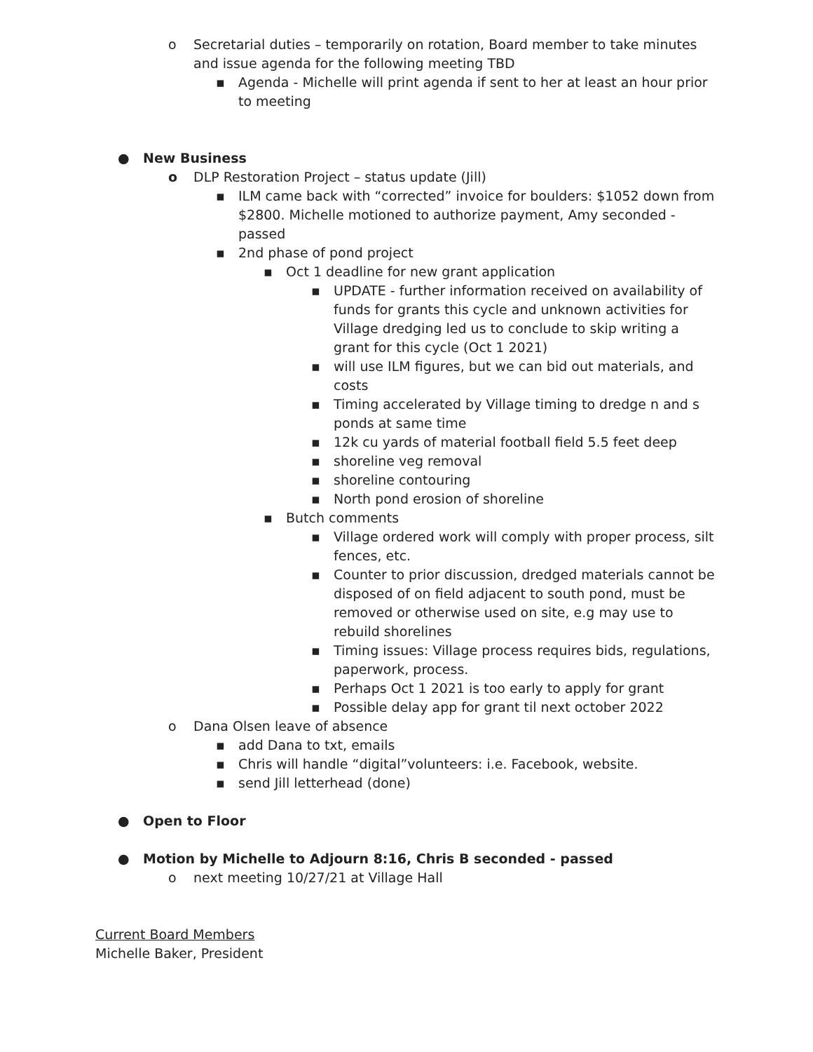o Secretarial duties – temporarily on rotation, Board member to take minutes and issue agenda for the following meeting TBD
▪ Agenda - Michelle will print agenda if sent to her at least an hour prior to meeting
● New Business
o DLP Restoration Project – status update (Jill)
▪ ILM came back with “corrected” invoice for boulders: $1052 down from $2800. Michelle motioned to authorize payment, Amy seconded - passed
▪ 2nd phase of pond project
▪ Oct 1 deadline for new grant application
▪ UPDATE - further information received on availability of funds for grants this cycle and unknown activities for Village dredging led us to conclude to skip writing a grant for this cycle (Oct 1 2021)
▪ will use ILM figures, but we can bid out materials, and costs
▪ Timing accelerated by Village timing to dredge n and s ponds at same time
▪ 12k cu yards of material football field 5.5 feet deep
▪ shoreline veg removal
▪ shoreline contouring
▪ North pond erosion of shoreline
▪ Butch comments
▪ Village ordered work will comply with proper process, silt fences, etc.
▪ Counter to prior discussion, dredged materials cannot be disposed of on field adjacent to south pond, must be removed or otherwise used on site, e.g may use to rebuild shorelines
▪ Timing issues: Village process requires bids, regulations, paperwork, process.
▪ Perhaps Oct 1 2021 is too early to apply for grant
▪ Possible delay app for grant til next october 2022
o Dana Olsen leave of absence
▪ add Dana to txt, emails
▪ Chris will handle “digital”volunteers: i.e. Facebook, website.
▪ send Jill letterhead (done)
● Open to Floor
● Motion by Michelle to Adjourn 8:16, Chris B seconded - passed
o next meeting 10/27/21 at Village Hall
Current Board Members
Michelle Baker, President